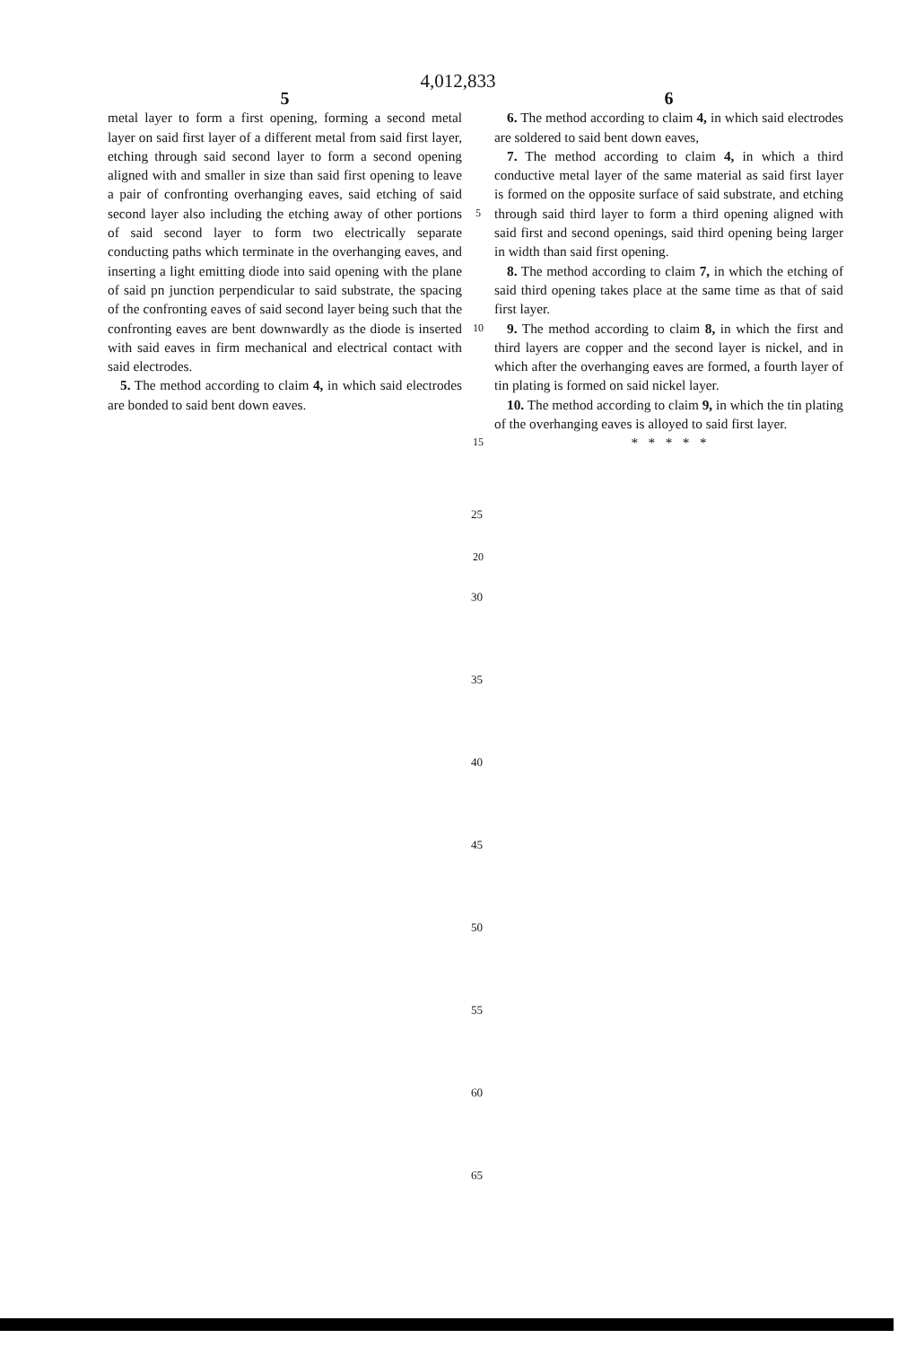4,012,833
5
metal layer to form a first opening, forming a second metal layer on said first layer of a different metal from said first layer, etching through said second layer to form a second opening aligned with and smaller in size than said first opening to leave a pair of confronting overhanging eaves, said etching of said second layer also including the etching away of other portions of said second layer to form two electrically separate conducting paths which terminate in the overhanging eaves, and inserting a light emitting diode into said opening with the plane of said pn junction perpendicular to said substrate, the spacing of the confronting eaves of said second layer being such that the confronting eaves are bent downwardly as the diode is inserted with said eaves in firm mechanical and electrical contact with said electrodes.
5. The method according to claim 4, in which said electrodes are bonded to said bent down eaves.
5
10
15
20
6
6. The method according to claim 4, in which said electrodes are soldered to said bent down eaves,
7. The method according to claim 4, in which a third conductive metal layer of the same material as said first layer is formed on the opposite surface of said substrate, and etching through said third layer to form a third opening aligned with said first and second openings, said third opening being larger in width than said first opening.
8. The method according to claim 7, in which the etching of said third opening takes place at the same time as that of said first layer.
9. The method according to claim 8, in which the first and third layers are copper and the second layer is nickel, and in which after the overhanging eaves are formed, a fourth layer of tin plating is formed on said nickel layer.
10. The method according to claim 9, in which the tin plating of the overhanging eaves is alloyed to said first layer.
* * * * *
25
30
35
40
45
50
55
60
65